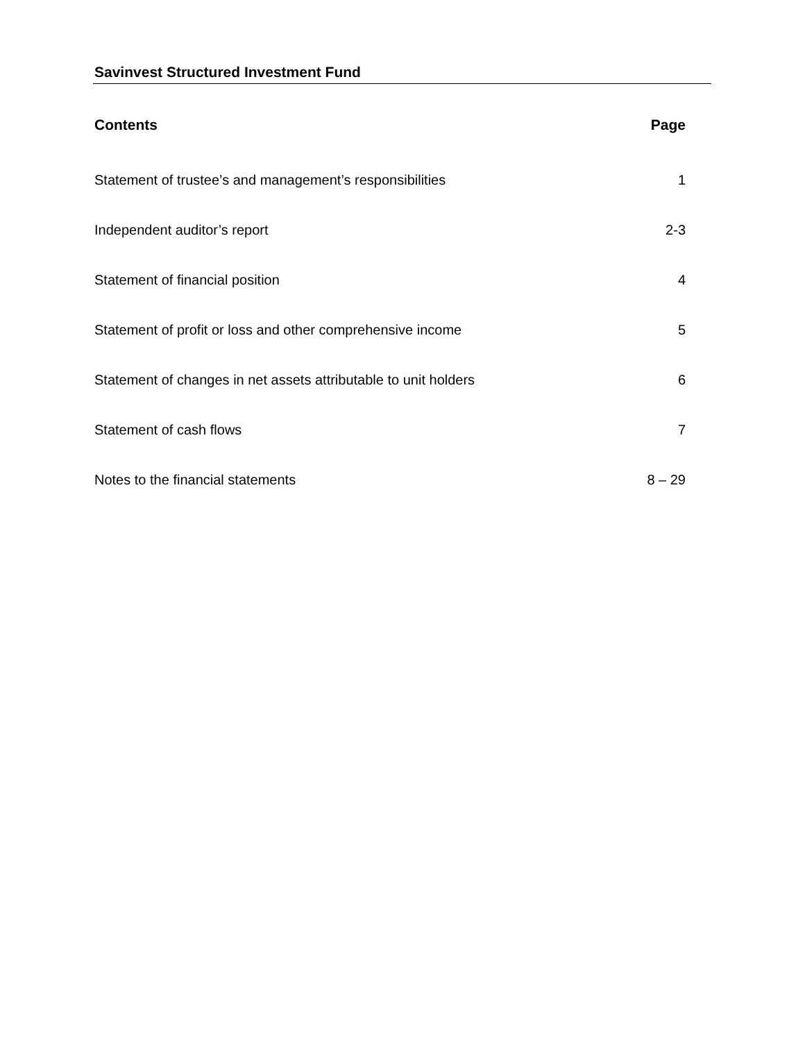Savinvest Structured Investment Fund
Contents Page
Statement of trustee’s and management’s responsibilities 1
Independent auditor’s report 2-3
Statement of financial position 4
Statement of profit or loss and other comprehensive income 5
Statement of changes in net assets attributable to unit holders 6
Statement of cash flows 7
Notes to the financial statements 8 – 29